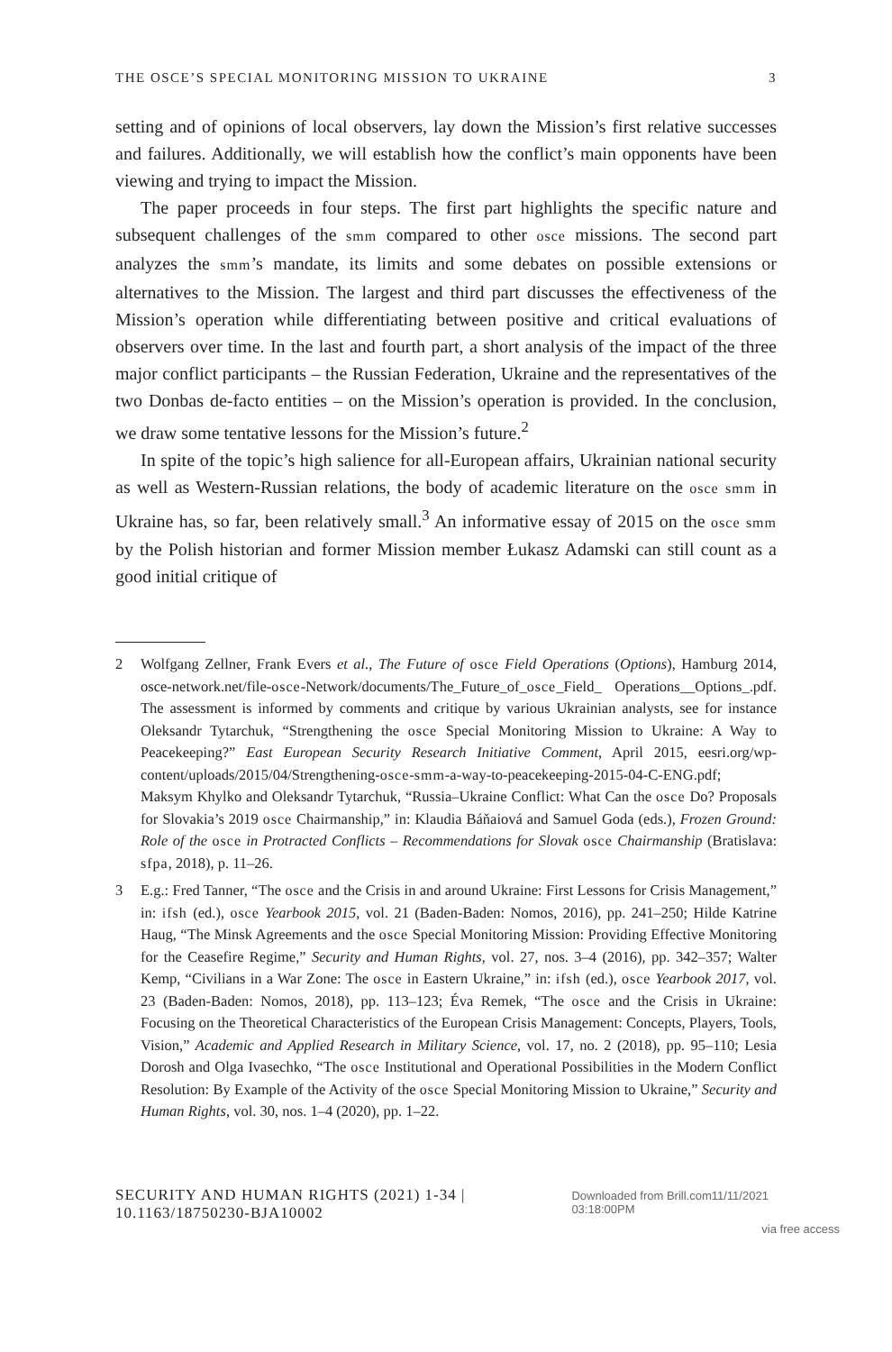THE OSCE’S SPECIAL MONITORING MISSION TO UKRAINE 3
setting and of opinions of local observers, lay down the Mission’s first relative successes and failures. Additionally, we will establish how the conflict’s main opponents have been viewing and trying to impact the Mission.
The paper proceeds in four steps. The first part highlights the specific nature and subsequent challenges of the smm compared to other osce missions. The second part analyzes the smm’s mandate, its limits and some debates on possible extensions or alternatives to the Mission. The largest and third part discusses the effectiveness of the Mission’s operation while differentiating between positive and critical evaluations of observers over time. In the last and fourth part, a short analysis of the impact of the three major conflict participants – the Russian Federation, Ukraine and the representatives of the two Donbas de-facto entities – on the Mission’s operation is provided. In the conclusion, we draw some tentative lessons for the Mission’s future.<sup>2</sup>
In spite of the topic’s high salience for all-European affairs, Ukrainian national security as well as Western-Russian relations, the body of academic literature on the osce smm in Ukraine has, so far, been relatively small.<sup>3</sup> An informative essay of 2015 on the osce smm by the Polish historian and former Mission member Łukasz Adamski can still count as a good initial critique of
2 Wolfgang Zellner, Frank Evers et al., The Future of osce Field Operations (Options), Hamburg 2014, osce-network.net/file-osce-Network/documents/The_Future_of_osce_Field_ Operations__Options_.pdf. The assessment is informed by comments and critique by various Ukrainian analysts, see for instance Oleksandr Tytarchuk, “Strengthening the osce Special Monitoring Mission to Ukraine: A Way to Peacekeeping?” East European Security Research Initiative Comment, April 2015, eesri.org/wp-content/uploads/2015/04/Strengthening-osce-smm-a-way-to-peacekeeping-2015-04-C-ENG.pdf; Maksym Khylko and Oleksandr Tytarchuk, “Russia–Ukraine Conflict: What Can the osce Do? Proposals for Slovakia’s 2019 osce Chairmanship,” in: Klaudia Báňaiová and Samuel Goda (eds.), Frozen Ground: Role of the osce in Protracted Conflicts – Recommendations for Slovak osce Chairmanship (Bratislava: sfpa, 2018), p. 11–26.
3 E.g.: Fred Tanner, “The osce and the Crisis in and around Ukraine: First Lessons for Crisis Management,” in: ifsh (ed.), osce Yearbook 2015, vol. 21 (Baden-Baden: Nomos, 2016), pp. 241–250; Hilde Katrine Haug, “The Minsk Agreements and the osce Special Monitoring Mission: Providing Effective Monitoring for the Ceasefire Regime,” Security and Human Rights, vol. 27, nos. 3–4 (2016), pp. 342–357; Walter Kemp, “Civilians in a War Zone: The osce in Eastern Ukraine,” in: ifsh (ed.), osce Yearbook 2017, vol. 23 (Baden-Baden: Nomos, 2018), pp. 113–123; Éva Remek, “The osce and the Crisis in Ukraine: Focusing on the Theoretical Characteristics of the European Crisis Management: Concepts, Players, Tools, Vision,” Academic and Applied Research in Military Science, vol. 17, no. 2 (2018), pp. 95–110; Lesia Dorosh and Olga Ivasechko, “The osce Institutional and Operational Possibilities in the Modern Conflict Resolution: By Example of the Activity of the osce Special Monitoring Mission to Ukraine,” Security and Human Rights, vol. 30, nos. 1–4 (2020), pp. 1–22.
SECURITY AND HUMAN RIGHTS (2021) 1-34 | 10.1163/18750230-BJA10002 Downloaded from Brill.com11/11/2021 03:18:00PM
via free access